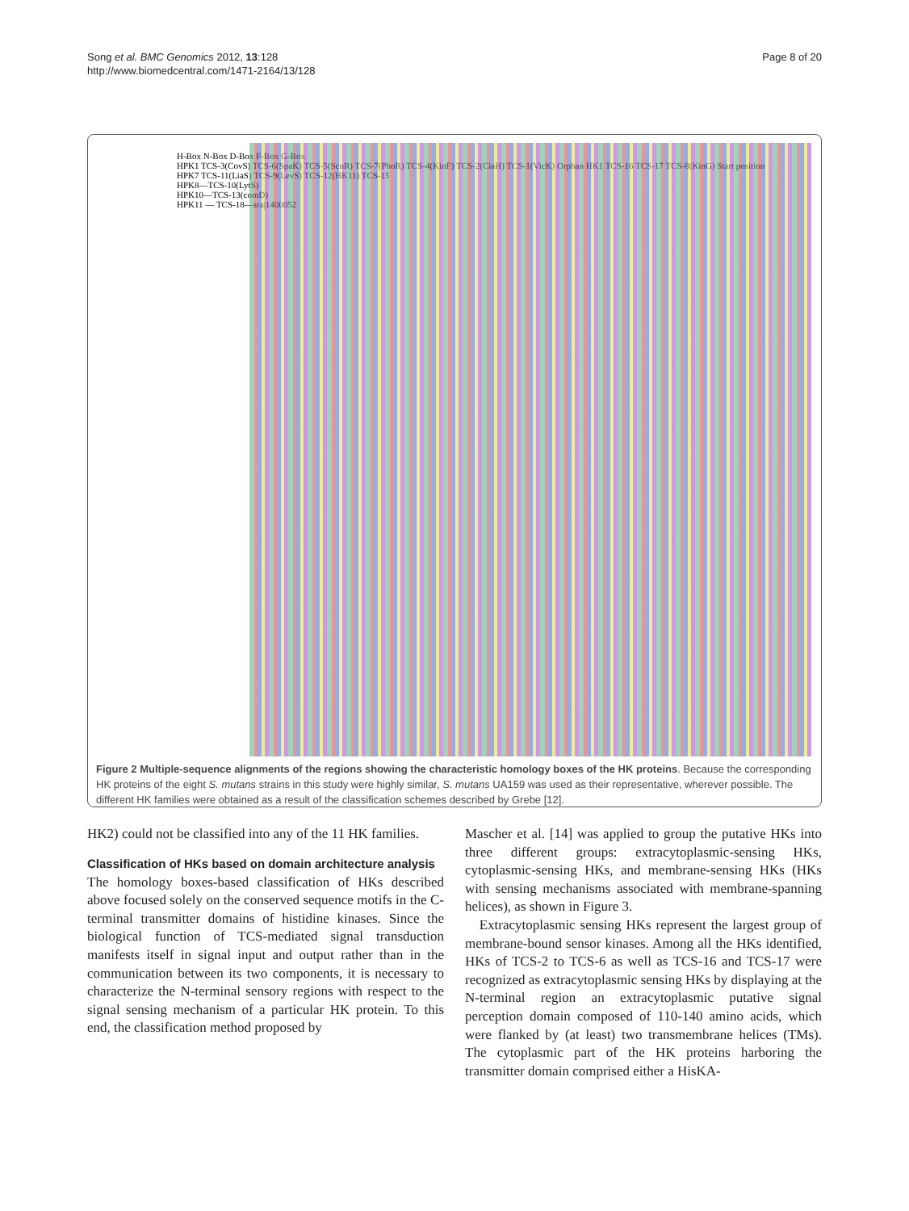Song et al. BMC Genomics 2012, 13:128
http://www.biomedcentral.com/1471-2164/13/128
Page 8 of 20
H-Box N-Box D-Box F-Box G-Box
HPK1 TCS-3(CovS) TCS-6(SpaK) TCS-5(ScnR) TCS-7(PhoR) TCS-4(KinF) TCS-2(CiaH) TCS-1(VicK) Orphan HK1 TCS-16 TCS-17 TCS-8(KinG) Start position
HPK7 TCS-11(LiaS) TCS-9(LevS) TCS-12(HK11) TCS-15
HPK8—TCS-10(LytS)
HPK10—TCS-13(comD)
HPK11 — TCS-18—sra|1400052
Figure 2 Multiple-sequence alignments of the regions showing the characteristic homology boxes of the HK proteins. Because the corresponding HK proteins of the eight S. mutans strains in this study were highly similar, S. mutans UA159 was used as their representative, wherever possible. The different HK families were obtained as a result of the classification schemes described by Grebe [12].
HK2) could not be classified into any of the 11 HK families.
Classification of HKs based on domain architecture analysis
The homology boxes-based classification of HKs described above focused solely on the conserved sequence motifs in the C-terminal transmitter domains of histidine kinases. Since the biological function of TCS-mediated signal transduction manifests itself in signal input and output rather than in the communication between its two components, it is necessary to characterize the N-terminal sensory regions with respect to the signal sensing mechanism of a particular HK protein. To this end, the classification method proposed by
Mascher et al. [14] was applied to group the putative HKs into three different groups: extracytoplasmic-sensing HKs, cytoplasmic-sensing HKs, and membrane-sensing HKs (HKs with sensing mechanisms associated with membrane-spanning helices), as shown in Figure 3.
Extracytoplasmic sensing HKs represent the largest group of membrane-bound sensor kinases. Among all the HKs identified, HKs of TCS-2 to TCS-6 as well as TCS-16 and TCS-17 were recognized as extracytoplasmic sensing HKs by displaying at the N-terminal region an extracytoplasmic putative signal perception domain composed of 110-140 amino acids, which were flanked by (at least) two transmembrane helices (TMs). The cytoplasmic part of the HK proteins harboring the transmitter domain comprised either a HisKA-